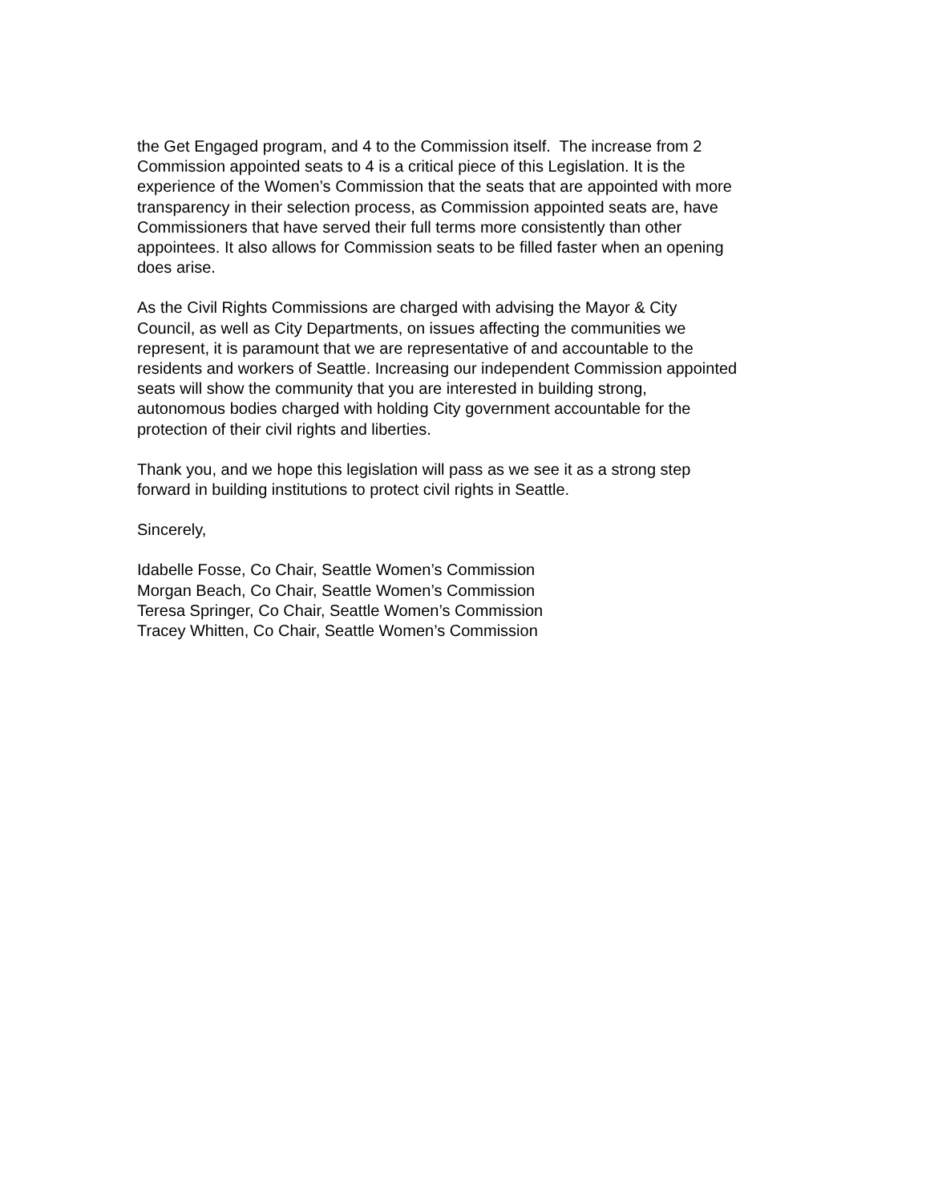the Get Engaged program, and 4 to the Commission itself. The increase from 2
Commission appointed seats to 4 is a critical piece of this Legislation. It is the
experience of the Women’s Commission that the seats that are appointed with more
transparency in their selection process, as Commission appointed seats are, have
Commissioners that have served their full terms more consistently than other
appointees. It also allows for Commission seats to be filled faster when an opening
does arise.
As the Civil Rights Commissions are charged with advising the Mayor & City
Council, as well as City Departments, on issues affecting the communities we
represent, it is paramount that we are representative of and accountable to the
residents and workers of Seattle. Increasing our independent Commission appointed
seats will show the community that you are interested in building strong,
autonomous bodies charged with holding City government accountable for the
protection of their civil rights and liberties.
Thank you, and we hope this legislation will pass as we see it as a strong step
forward in building institutions to protect civil rights in Seattle.
Sincerely,
Idabelle Fosse, Co Chair, Seattle Women’s Commission
Morgan Beach, Co Chair, Seattle Women’s Commission
Teresa Springer, Co Chair, Seattle Women’s Commission
Tracey Whitten, Co Chair, Seattle Women’s Commission